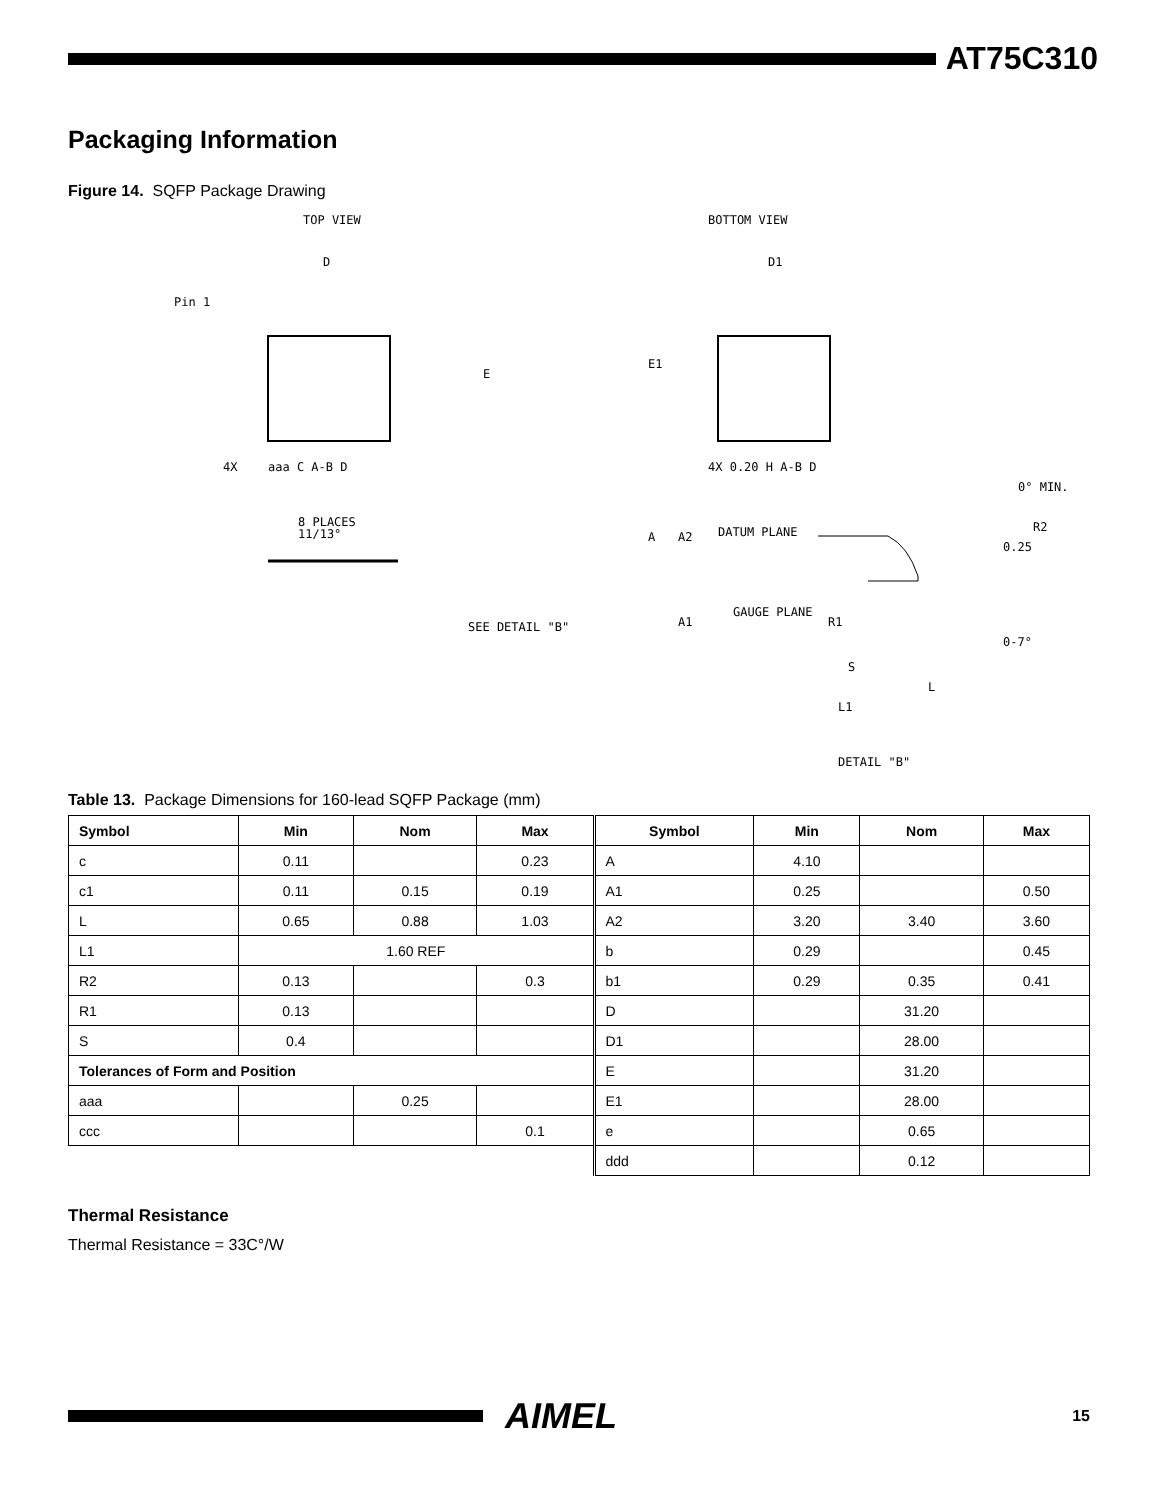AT75C310
Packaging Information
Figure 14. SQFP Package Drawing
TOP VIEW
BOTTOM VIEW
D
D1
Pin 1
E
E1
4X
aaa C A-B D
4X 0.20 H A-B D
8 PLACES
11/13°
SEE DETAIL "B"
A
A2
DATUM PLANE
GAUGE PLANE
A1
R1
0° MIN.
R2
0.25
0-7°
S
L
L1
DETAIL "B"
Table 13. Package Dimensions for 160-lead SQFP Package (mm)
| Symbol | Min | Nom | Max | Symbol | Min | Nom | Max |
| --- | --- | --- | --- | --- | --- | --- | --- |
| c | 0.11 | | 0.23 | A | 4.10 | | |
| c1 | 0.11 | 0.15 | 0.19 | A1 | 0.25 | | 0.50 |
| L | 0.65 | 0.88 | 1.03 | A2 | 3.20 | 3.40 | 3.60 |
| L1 | 1.60 REF | | | b | 0.29 | | 0.45 |
| R2 | 0.13 | | 0.3 | b1 | 0.29 | 0.35 | 0.41 |
| R1 | 0.13 | | | D | | 31.20 | |
| S | 0.4 | | | D1 | | 28.00 | |
| Tolerances of Form and Position | | | | E | | 31.20 | |
| aaa | | 0.25 | | E1 | | 28.00 | |
| ccc | | | 0.1 | e | | 0.65 | |
| | | | | ddd | | 0.12 | |
Thermal Resistance
Thermal Resistance = 33C°/W
AIMEL
15